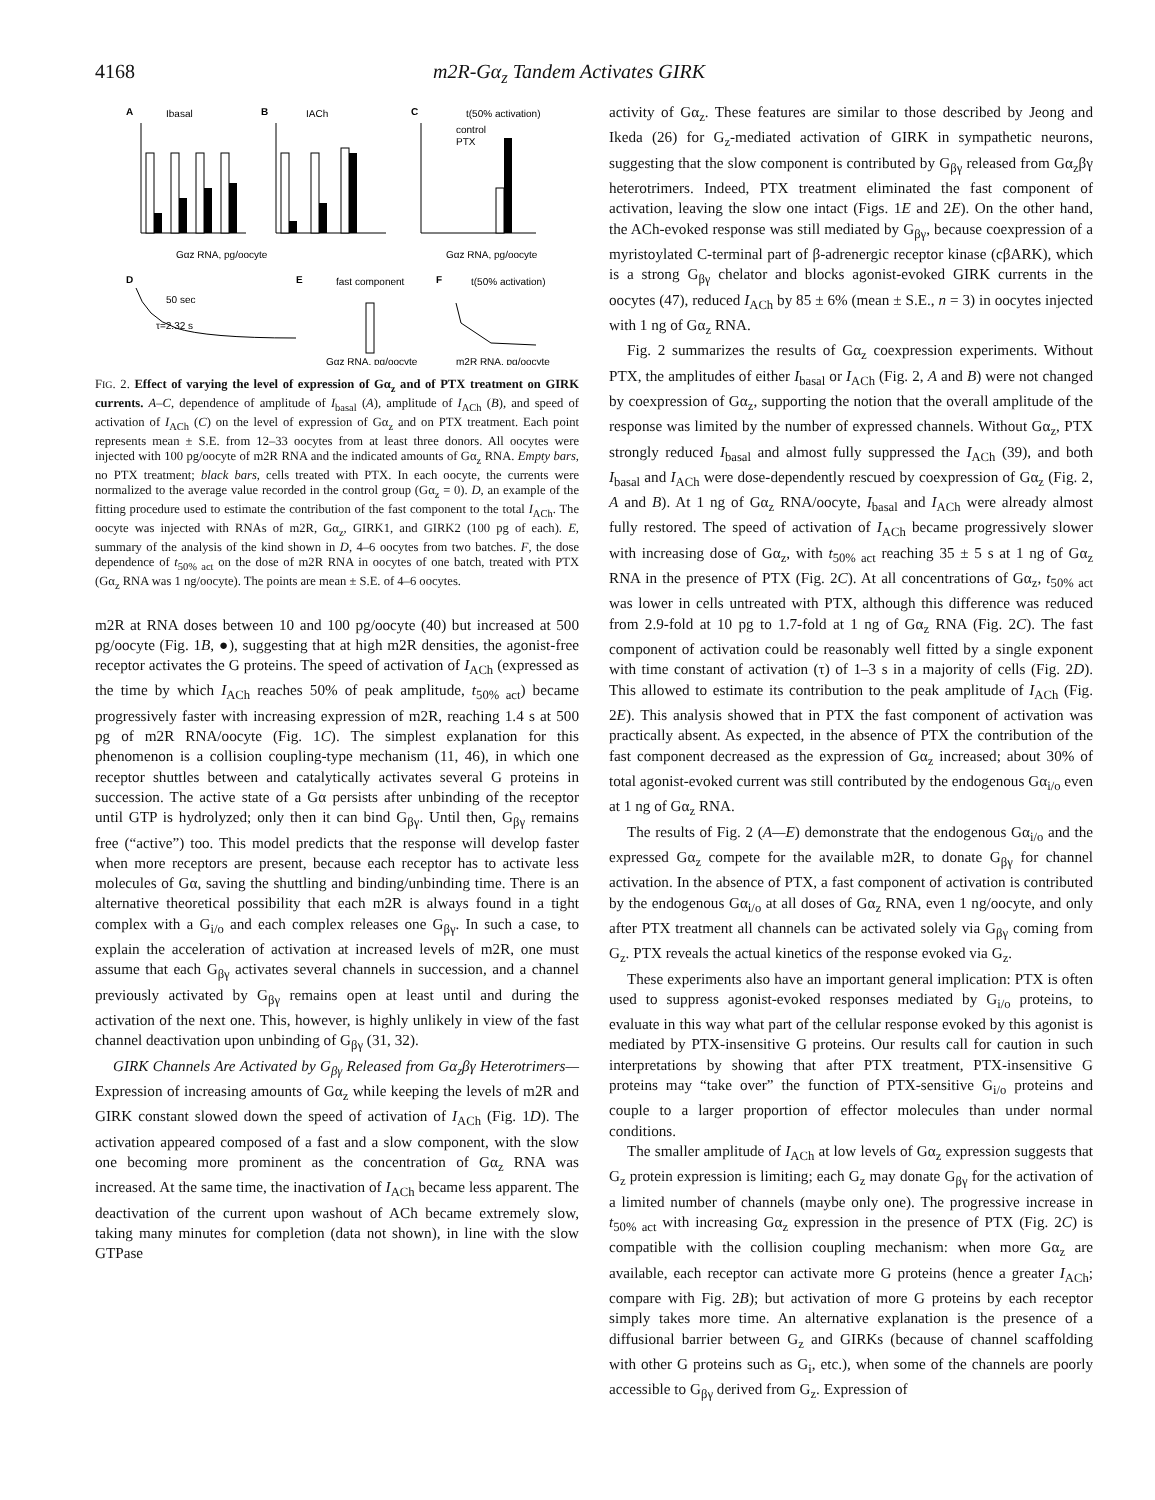4168 m2R-Gα<sub>z</sub> Tandem Activates GIRK
A
Ibasal
B
IACh
C
t(50% activation)
control
PTX
Gαz RNA, pg/oocyte
Gαz RNA, pg/oocyte
D
50 sec
τ=2.32 s
E
fast component
F
t(50% activation)
Gαz RNA, pg/oocyte
m2R RNA, pg/oocyte
FIG. 2. Effect of varying the level of expression of Gα<sub>z</sub> and of PTX treatment on GIRK currents. A–C, dependence of amplitude of I<sub>basal</sub> (A), amplitude of I<sub>ACh</sub> (B), and speed of activation of I<sub>ACh</sub> (C) on the level of expression of Gα<sub>z</sub> and on PTX treatment. Each point represents mean ± S.E. from 12–33 oocytes from at least three donors. All oocytes were injected with 100 pg/oocyte of m2R RNA and the indicated amounts of Gα<sub>z</sub> RNA. Empty bars, no PTX treatment; black bars, cells treated with PTX. In each oocyte, the currents were normalized to the average value recorded in the control group (Gα<sub>z</sub> = 0). D, an example of the fitting procedure used to estimate the contribution of the fast component to the total I<sub>ACh</sub>. The oocyte was injected with RNAs of m2R, Gα<sub>z</sub>, GIRK1, and GIRK2 (100 pg of each). E, summary of the analysis of the kind shown in D, 4–6 oocytes from two batches. F, the dose dependence of t<sub>50% act</sub> on the dose of m2R RNA in oocytes of one batch, treated with PTX (Gα<sub>z</sub> RNA was 1 ng/oocyte). The points are mean ± S.E. of 4–6 oocytes.
m2R at RNA doses between 10 and 100 pg/oocyte (40) but increased at 500 pg/oocyte (Fig. 1B, ●), suggesting that at high m2R densities, the agonist-free receptor activates the G proteins. The speed of activation of I<sub>ACh</sub> (expressed as the time by which I<sub>ACh</sub> reaches 50% of peak amplitude, t<sub>50% act</sub>) became progressively faster with increasing expression of m2R, reaching 1.4 s at 500 pg of m2R RNA/oocyte (Fig. 1C). The simplest explanation for this phenomenon is a collision coupling-type mechanism (11, 46), in which one receptor shuttles between and catalytically activates several G proteins in succession. The active state of a Gα persists after unbinding of the receptor until GTP is hydrolyzed; only then it can bind G<sub>βγ</sub>. Until then, G<sub>βγ</sub> remains free (“active”) too. This model predicts that the response will develop faster when more receptors are present, because each receptor has to activate less molecules of Gα, saving the shuttling and binding/unbinding time. There is an alternative theoretical possibility that each m2R is always found in a tight complex with a G<sub>i/o</sub> and each complex releases one G<sub>βγ</sub>. In such a case, to explain the acceleration of activation at increased levels of m2R, one must assume that each G<sub>βγ</sub> activates several channels in succession, and a channel previously activated by G<sub>βγ</sub> remains open at least until and during the activation of the next one. This, however, is highly unlikely in view of the fast channel deactivation upon unbinding of G<sub>βγ</sub> (31, 32).
GIRK Channels Are Activated by G<sub>βγ</sub> Released from Gα<sub>z</sub>βγ Heterotrimers—Expression of increasing amounts of Gα<sub>z</sub> while keeping the levels of m2R and GIRK constant slowed down the speed of activation of I<sub>ACh</sub> (Fig. 1D). The activation appeared composed of a fast and a slow component, with the slow one becoming more prominent as the concentration of Gα<sub>z</sub> RNA was increased. At the same time, the inactivation of I<sub>ACh</sub> became less apparent. The deactivation of the current upon washout of ACh became extremely slow, taking many minutes for completion (data not shown), in line with the slow GTPase
activity of Gα<sub>z</sub>. These features are similar to those described by Jeong and Ikeda (26) for G<sub>z</sub>-mediated activation of GIRK in sympathetic neurons, suggesting that the slow component is contributed by G<sub>βγ</sub> released from Gα<sub>z</sub>βγ heterotrimers. Indeed, PTX treatment eliminated the fast component of activation, leaving the slow one intact (Figs. 1E and 2E). On the other hand, the ACh-evoked response was still mediated by G<sub>βγ</sub>, because coexpression of a myristoylated C-terminal part of β-adrenergic receptor kinase (cβARK), which is a strong G<sub>βγ</sub> chelator and blocks agonist-evoked GIRK currents in the oocytes (47), reduced I<sub>ACh</sub> by 85 ± 6% (mean ± S.E., n = 3) in oocytes injected with 1 ng of Gα<sub>z</sub> RNA.
Fig. 2 summarizes the results of Gα<sub>z</sub> coexpression experiments. Without PTX, the amplitudes of either I<sub>basal</sub> or I<sub>ACh</sub> (Fig. 2, A and B) were not changed by coexpression of Gα<sub>z</sub>, supporting the notion that the overall amplitude of the response was limited by the number of expressed channels. Without Gα<sub>z</sub>, PTX strongly reduced I<sub>basal</sub> and almost fully suppressed the I<sub>ACh</sub> (39), and both I<sub>basal</sub> and I<sub>ACh</sub> were dose-dependently rescued by coexpression of Gα<sub>z</sub> (Fig. 2, A and B). At 1 ng of Gα<sub>z</sub> RNA/oocyte, I<sub>basal</sub> and I<sub>ACh</sub> were already almost fully restored. The speed of activation of I<sub>ACh</sub> became progressively slower with increasing dose of Gα<sub>z</sub>, with t<sub>50% act</sub> reaching 35 ± 5 s at 1 ng of Gα<sub>z</sub> RNA in the presence of PTX (Fig. 2C). At all concentrations of Gα<sub>z</sub>, t<sub>50% act</sub> was lower in cells untreated with PTX, although this difference was reduced from 2.9-fold at 10 pg to 1.7-fold at 1 ng of Gα<sub>z</sub> RNA (Fig. 2C). The fast component of activation could be reasonably well fitted by a single exponent with time constant of activation (τ) of 1–3 s in a majority of cells (Fig. 2D). This allowed to estimate its contribution to the peak amplitude of I<sub>ACh</sub> (Fig. 2E). This analysis showed that in PTX the fast component of activation was practically absent. As expected, in the absence of PTX the contribution of the fast component decreased as the expression of Gα<sub>z</sub> increased; about 30% of total agonist-evoked current was still contributed by the endogenous Gα<sub>i/o</sub> even at 1 ng of Gα<sub>z</sub> RNA.
The results of Fig. 2 (A—E) demonstrate that the endogenous Gα<sub>i/o</sub> and the expressed Gα<sub>z</sub> compete for the available m2R, to donate G<sub>βγ</sub> for channel activation. In the absence of PTX, a fast component of activation is contributed by the endogenous Gα<sub>i/o</sub> at all doses of Gα<sub>z</sub> RNA, even 1 ng/oocyte, and only after PTX treatment all channels can be activated solely via G<sub>βγ</sub> coming from G<sub>z</sub>. PTX reveals the actual kinetics of the response evoked via G<sub>z</sub>.
These experiments also have an important general implication: PTX is often used to suppress agonist-evoked responses mediated by G<sub>i/o</sub> proteins, to evaluate in this way what part of the cellular response evoked by this agonist is mediated by PTX-insensitive G proteins. Our results call for caution in such interpretations by showing that after PTX treatment, PTX-insensitive G proteins may “take over” the function of PTX-sensitive G<sub>i/o</sub> proteins and couple to a larger proportion of effector molecules than under normal conditions.
The smaller amplitude of I<sub>ACh</sub> at low levels of Gα<sub>z</sub> expression suggests that G<sub>z</sub> protein expression is limiting; each G<sub>z</sub> may donate G<sub>βγ</sub> for the activation of a limited number of channels (maybe only one). The progressive increase in t<sub>50% act</sub> with increasing Gα<sub>z</sub> expression in the presence of PTX (Fig. 2C) is compatible with the collision coupling mechanism: when more Gα<sub>z</sub> are available, each receptor can activate more G proteins (hence a greater I<sub>ACh</sub>; compare with Fig. 2B); but activation of more G proteins by each receptor simply takes more time. An alternative explanation is the presence of a diffusional barrier between G<sub>z</sub> and GIRKs (because of channel scaffolding with other G proteins such as G<sub>i</sub>, etc.), when some of the channels are poorly accessible to G<sub>βγ</sub> derived from G<sub>z</sub>. Expression of